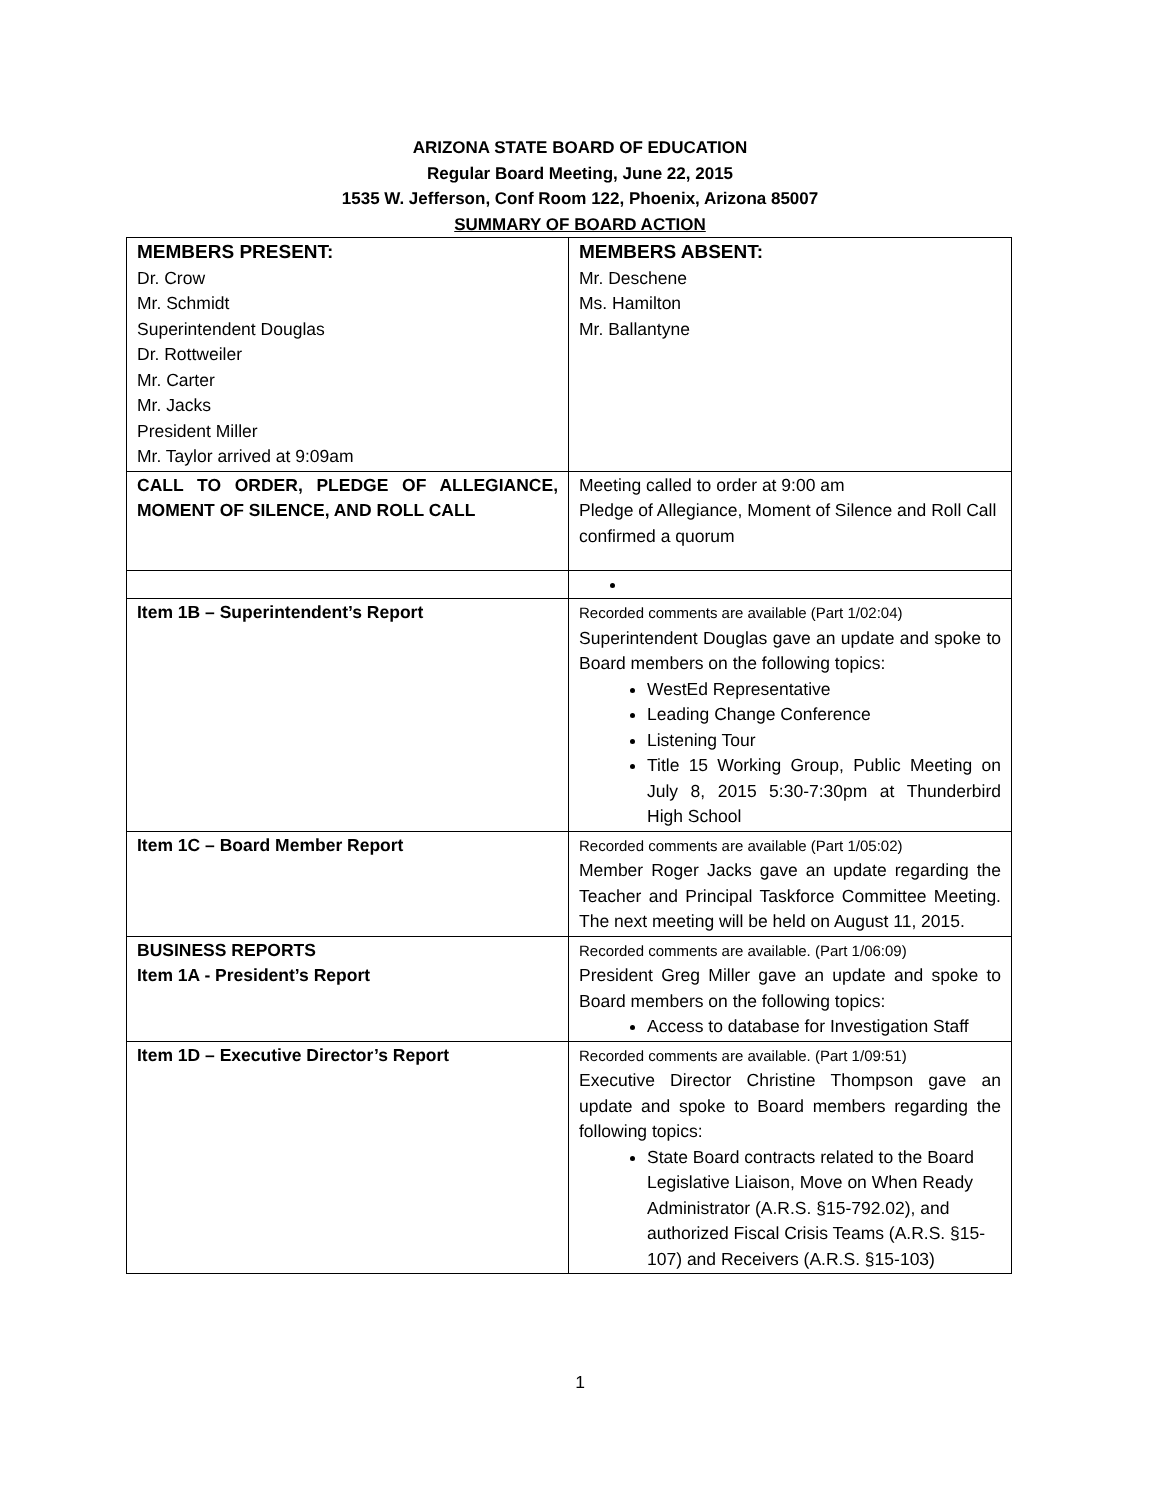ARIZONA STATE BOARD OF EDUCATION
Regular Board Meeting, June 22, 2015
1535 W. Jefferson, Conf Room 122, Phoenix, Arizona 85007
SUMMARY OF BOARD ACTION
| MEMBERS PRESENT: Dr. Crow Mr. Schmidt Superintendent Douglas Dr. Rottweiler Mr. Carter Mr. Jacks President Miller Mr. Taylor arrived at 9:09am | MEMBERS ABSENT: Mr. Deschene Ms. Hamilton Mr. Ballantyne |
| CALL TO ORDER, PLEDGE OF ALLEGIANCE, MOMENT OF SILENCE, AND ROLL CALL | Meeting called to order at 9:00 am Pledge of Allegiance, Moment of Silence and Roll Call confirmed a quorum |
| Item 1B – Superintendent’s Report | Recorded comments are available (Part 1/02:04) Superintendent Douglas gave an update and spoke to Board members on the following topics: WestEd Representative Leading Change Conference Listening Tour Title 15 Working Group, Public Meeting on July 8, 2015 5:30-7:30pm at Thunderbird High School |
| Item 1C – Board Member Report | Recorded comments are available (Part 1/05:02) Member Roger Jacks gave an update regarding the Teacher and Principal Taskforce Committee Meeting. The next meeting will be held on August 11, 2015. |
| BUSINESS REPORTS Item 1A - President’s Report | Recorded comments are available. (Part 1/06:09) President Greg Miller gave an update and spoke to Board members on the following topics: Access to database for Investigation Staff |
| Item 1D – Executive Director’s Report | Recorded comments are available. (Part 1/09:51) Executive Director Christine Thompson gave an update and spoke to Board members regarding the following topics: State Board contracts related to the Board Legislative Liaison, Move on When Ready Administrator (A.R.S. §15-792.02), and authorized Fiscal Crisis Teams (A.R.S. §15-107) and Receivers (A.R.S. §15-103) |
1